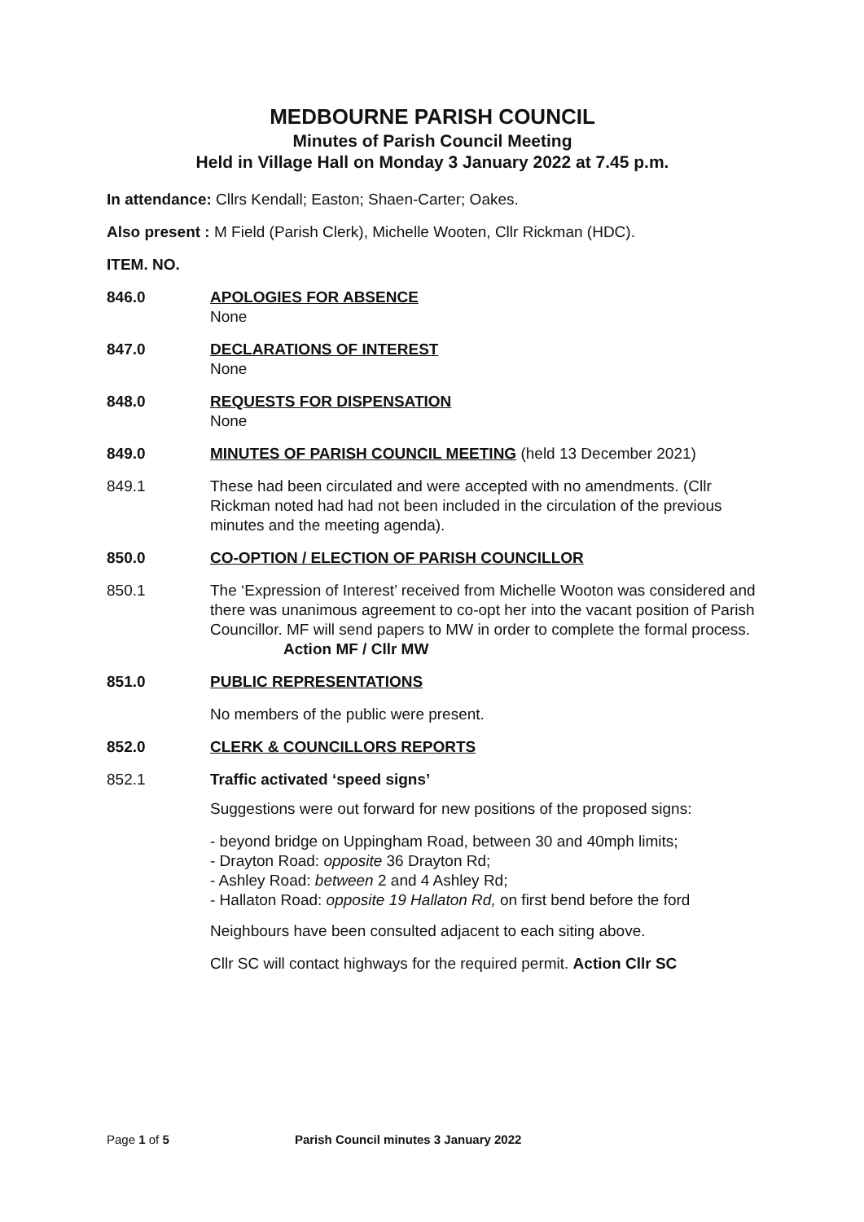MEDBOURNE PARISH COUNCIL
Minutes of Parish Council Meeting
Held in Village Hall on Monday 3 January 2022 at 7.45 p.m.
In attendance: Cllrs Kendall; Easton; Shaen-Carter; Oakes.
Also present : M Field (Parish Clerk), Michelle Wooten, Cllr Rickman (HDC).
ITEM. NO.
846.0 APOLOGIES FOR ABSENCE
None
847.0 DECLARATIONS OF INTEREST
None
848.0 REQUESTS FOR DISPENSATION
None
849.0 MINUTES OF PARISH COUNCIL MEETING (held 13 December 2021)
849.1 These had been circulated and were accepted with no amendments. (Cllr Rickman noted had had not been included in the circulation of the previous minutes and the meeting agenda).
850.0 CO-OPTION / ELECTION OF PARISH COUNCILLOR
850.1 The ‘Expression of Interest’ received from Michelle Wooton was considered and there was unanimous agreement to co-opt her into the vacant position of Parish Councillor. MF will send papers to MW in order to complete the formal process. Action MF / Cllr MW
851.0 PUBLIC REPRESENTATIONS
No members of the public were present.
852.0 CLERK & COUNCILLORS REPORTS
852.1 Traffic activated ‘speed signs’
Suggestions were out forward for new positions of the proposed signs:
- beyond bridge on Uppingham Road, between 30 and 40mph limits;
- Drayton Road: opposite 36 Drayton Rd;
- Ashley Road: between 2 and 4 Ashley Rd;
- Hallaton Road: opposite 19 Hallaton Rd, on first bend before the ford
Neighbours have been consulted adjacent to each siting above.
Cllr SC will contact highways for the required permit. Action Cllr SC
Page 1 of 5 Parish Council minutes 3 January 2022